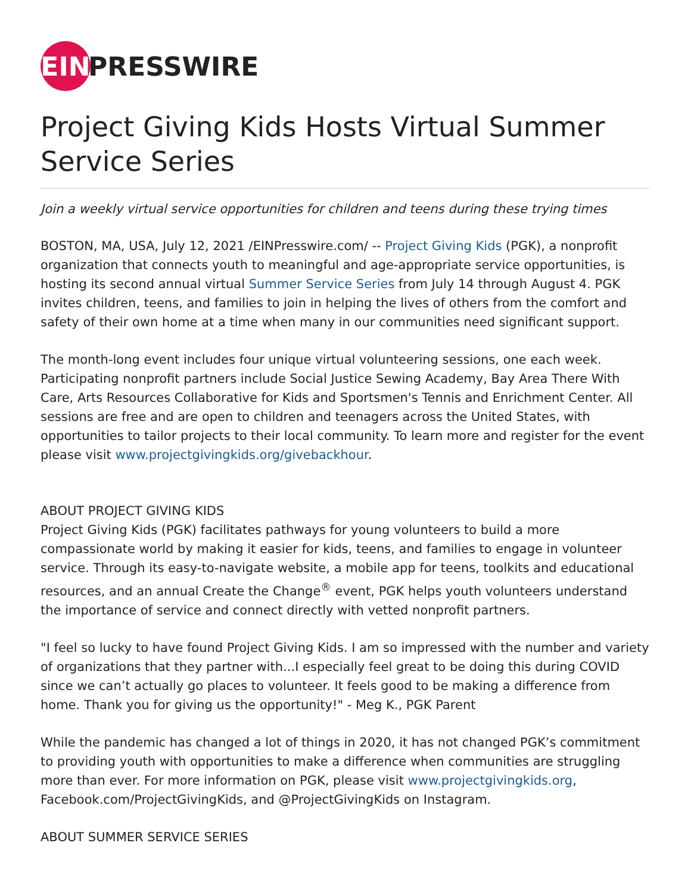EIN PRESSWIRE
Project Giving Kids Hosts Virtual Summer Service Series
Join a weekly virtual service opportunities for children and teens during these trying times
BOSTON, MA, USA, July 12, 2021 /EINPresswire.com/ -- Project Giving Kids (PGK), a nonprofit organization that connects youth to meaningful and age-appropriate service opportunities, is hosting its second annual virtual Summer Service Series from July 14 through August 4. PGK invites children, teens, and families to join in helping the lives of others from the comfort and safety of their own home at a time when many in our communities need significant support.
The month-long event includes four unique virtual volunteering sessions, one each week. Participating nonprofit partners include Social Justice Sewing Academy, Bay Area There With Care, Arts Resources Collaborative for Kids and Sportsmen's Tennis and Enrichment Center. All sessions are free and are open to children and teenagers across the United States, with opportunities to tailor projects to their local community. To learn more and register for the event please visit www.projectgivingkids.org/givebackhour.
ABOUT PROJECT GIVING KIDS
Project Giving Kids (PGK) facilitates pathways for young volunteers to build a more compassionate world by making it easier for kids, teens, and families to engage in volunteer service. Through its easy-to-navigate website, a mobile app for teens, toolkits and educational resources, and an annual Create the Change<sup>®</sup> event, PGK helps youth volunteers understand the importance of service and connect directly with vetted nonprofit partners.
"I feel so lucky to have found Project Giving Kids. I am so impressed with the number and variety of organizations that they partner with...I especially feel great to be doing this during COVID since we can’t actually go places to volunteer. It feels good to be making a difference from home. Thank you for giving us the opportunity!" - Meg K., PGK Parent
While the pandemic has changed a lot of things in 2020, it has not changed PGK’s commitment to providing youth with opportunities to make a difference when communities are struggling more than ever. For more information on PGK, please visit www.projectgivingkids.org, Facebook.com/ProjectGivingKids, and @ProjectGivingKids on Instagram.
ABOUT SUMMER SERVICE SERIES